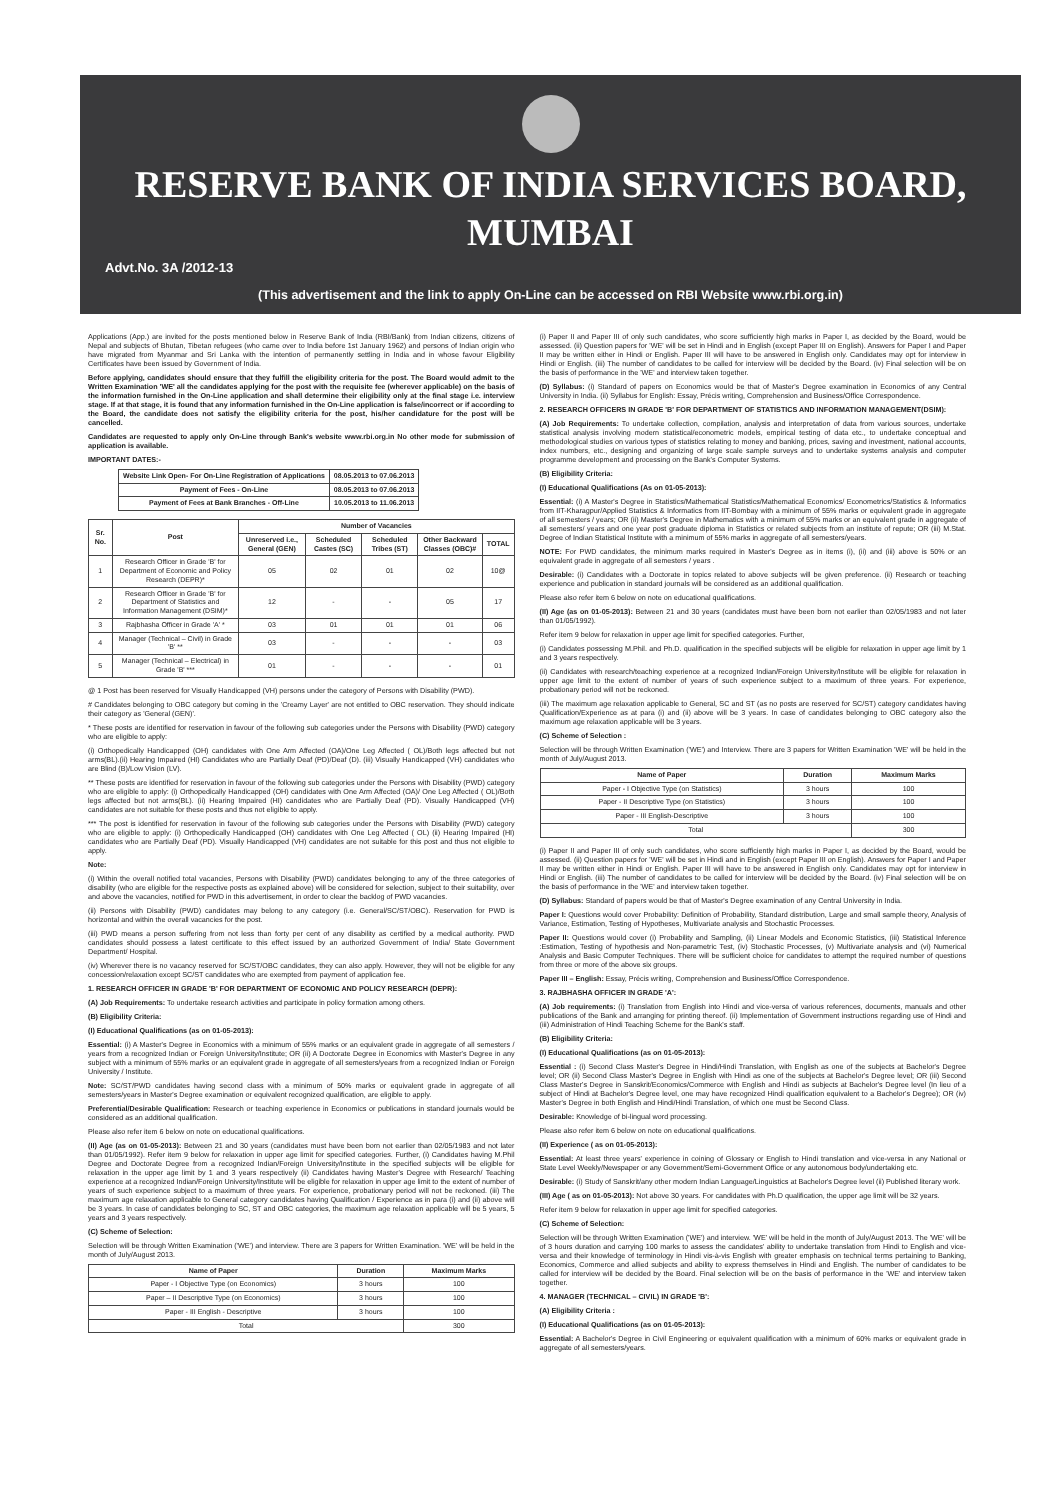RESERVE BANK OF INDIA SERVICES BOARD, MUMBAI
Advt.No. 3A /2012-13
(This advertisement and the link to apply On-Line can be accessed on RBI Website www.rbi.org.in)
Applications (App.) are invited for the posts mentioned below in Reserve Bank of India (RBI/Bank) from Indian citizens, citizens of Nepal and subjects of Bhutan, Tibetan refugees (who came over to India before 1st January 1962) and persons of Indian origin who have migrated from Myanmar and Sri Lanka with the intention of permanently settling in India and in whose favour Eligibility Certificates have been issued by Government of India.
Before applying, candidates should ensure that they fulfill the eligibility criteria for the post. The Board would admit to the Written Examination 'WE' all the candidates applying for the post with the requisite fee (wherever applicable) on the basis of the information furnished in the On-Line application and shall determine their eligibility only at the final stage i.e. interview stage. If at that stage, it is found that any information furnished in the On-Line application is false/incorrect or if according to the Board, the candidate does not satisfy the eligibility criteria for the post, his/her candidature for the post will be cancelled.
Candidates are requested to apply only On-Line through Bank's website www.rbi.org.in No other mode for submission of application is available.
IMPORTANT DATES:-
| Website Link Open- For On-Line Registration of Applications | 08.05.2013 to 07.06.2013 |
| --- | --- |
| Payment of Fees - On-Line | 08.05.2013 to 07.06.2013 |
| Payment of Fees at Bank Branches - Off-Line | 10.05.2013 to 11.06.2013 |
| Sr. No. | Post | Number of Vacancies | | | | |
| --- | --- | --- | --- | --- | --- | --- |
| | | Unreserved i.e., General (GEN) | Scheduled Castes (SC) | Scheduled Tribes (ST) | Other Backward Classes (OBC)# | TOTAL |
| 1 | Research Officer in Grade 'B' for Department of Economic and Policy Research (DEPR)* | 05 | 02 | 01 | 02 | 10@ |
| 2 | Research Officer in Grade 'B' for Department of Statistics and Information Management (DSIM)* | 12 | - | - | 05 | 17 |
| 3 | Rajbhasha Officer in Grade 'A' * | 03 | 01 | 01 | 01 | 06 |
| 4 | Manager (Technical – Civil) in Grade 'B' ** | 03 | - | - | - | 03 |
| 5 | Manager (Technical – Electrical) in Grade 'B' *** | 01 | - | - | - | 01 |
@ 1 Post has been reserved for Visually Handicapped (VH) persons under the category of Persons with Disability (PWD).
# Candidates belonging to OBC category but coming in the 'Creamy Layer' are not entitled to OBC reservation. They should indicate their category as 'General (GEN)'.
* These posts are identified for reservation in favour of the following sub categories under the Persons with Disability (PWD) category who are eligible to apply:
(i) Orthopedically Handicapped (OH) candidates with One Arm Affected (OA)/One Leg Affected ( OL)/Both legs affected but not arms(BL).(ii) Hearing Impaired (HI) Candidates who are Partially Deaf (PD)/Deaf (D). (iii) Visually Handicapped (VH) candidates who are Blind (B)/Low Vision (LV).
** These posts are identified for reservation in favour of the following sub categories under the Persons with Disability (PWD) category who are eligible to apply: (i) Orthopedically Handicapped (OH) candidates with One Arm Affected (OA)/ One Leg Affected ( OL)/Both legs affected but not arms(BL). (ii) Hearing Impaired (HI) candidates who are Partially Deaf (PD). Visually Handicapped (VH) candidates are not suitable for these posts and thus not eligible to apply.
*** The post is identified for reservation in favour of the following sub categories under the Persons with Disability (PWD) category who are eligible to apply: (i) Orthopedically Handicapped (OH) candidates with One Leg Affected ( OL) (ii) Hearing Impaired (HI) candidates who are Partially Deaf (PD). Visually Handicapped (VH) candidates are not suitable for this post and thus not eligible to apply.
Note:
(i) Within the overall notified total vacancies, Persons with Disability (PWD) candidates belonging to any of the three categories of disability (who are eligible for the respective posts as explained above) will be considered for selection, subject to their suitability, over and above the vacancies, notified for PWD in this advertisement, in order to clear the backlog of PWD vacancies.
(ii) Persons with Disability (PWD) candidates may belong to any category (i.e. General/SC/ST/OBC). Reservation for PWD is horizontal and within the overall vacancies for the post.
(iii) PWD means a person suffering from not less than forty per cent of any disability as certified by a medical authority. PWD candidates should possess a latest certificate to this effect issued by an authorized Government of India/ State Government Department/ Hospital.
(iv) Wherever there is no vacancy reserved for SC/ST/OBC candidates, they can also apply. However, they will not be eligible for any concession/relaxation except SC/ST candidates who are exempted from payment of application fee.
1. RESEARCH OFFICER IN GRADE 'B' FOR DEPARTMENT OF ECONOMIC AND POLICY RESEARCH (DEPR):
(A) Job Requirements: To undertake research activities and participate in policy formation among others.
(B) Eligibility Criteria:
(I) Educational Qualifications (as on 01-05-2013):
Essential: (i) A Master's Degree in Economics with a minimum of 55% marks or an equivalent grade in aggregate of all semesters / years from a recognized Indian or Foreign University/Institute; OR (ii) A Doctorate Degree in Economics with Master's Degree in any subject with a minimum of 55% marks or an equivalent grade in aggregate of all semesters/years from a recognized Indian or Foreign University / Institute.
Note: SC/ST/PWD candidates having second class with a minimum of 50% marks or equivalent grade in aggregate of all semesters/years in Master's Degree examination or equivalent recognized qualification, are eligible to apply.
Preferential/Desirable Qualification: Research or teaching experience in Economics or publications in standard journals would be considered as an additional qualification.
Please also refer item 6 below on note on educational qualifications.
(II) Age (as on 01-05-2013): Between 21 and 30 years (candidates must have been born not earlier than 02/05/1983 and not later than 01/05/1992). Refer item 9 below for relaxation in upper age limit for specified categories. Further, (i) Candidates having M.Phil Degree and Doctorate Degree from a recognized Indian/Foreign University/Institute in the specified subjects will be eligible for relaxation in the upper age limit by 1 and 3 years respectively (ii) Candidates having Master's Degree with Research/ Teaching experience at a recognized Indian/Foreign University/Institute will be eligible for relaxation in upper age limit to the extent of number of years of such experience subject to a maximum of three years. For experience, probationary period will not be reckoned. (iii) The maximum age relaxation applicable to General category candidates having Qualification / Experience as in para (i) and (ii) above will be 3 years. In case of candidates belonging to SC, ST and OBC categories, the maximum age relaxation applicable will be 5 years, 5 years and 3 years respectively.
(C) Scheme of Selection:
Selection will be through Written Examination ('WE') and interview. There are 3 papers for Written Examination. 'WE' will be held in the month of July/August 2013.
| Name of Paper | Duration | Maximum Marks |
| --- | --- | --- |
| Paper - I Objective Type (on Economics) | 3 hours | 100 |
| Paper – II Descriptive Type (on Economics) | 3 hours | 100 |
| Paper - III English - Descriptive | 3 hours | 100 |
| Total | | 300 |
(i) Paper II and Paper III of only such candidates, who score sufficiently high marks in Paper I, as decided by the Board, would be assessed. (ii) Question papers for 'WE' will be set in Hindi and in English (except Paper III on English). Answers for Paper I and Paper II may be written either in Hindi or English. Paper III will have to be answered in English only. Candidates may opt for interview in Hindi or English. (iii) The number of candidates to be called for interview will be decided by the Board. (iv) Final selection will be on the basis of performance in the 'WE' and interview taken together.
(D) Syllabus: (i) Standard of papers on Economics would be that of Master's Degree examination in Economics of any Central University in India. (ii) Syllabus for English: Essay, Précis writing, Comprehension and Business/Office Correspondence.
2. RESEARCH OFFICERS IN GRADE 'B' FOR DEPARTMENT OF STATISTICS AND INFORMATION MANAGEMENT(DSIM):
(A) Job Requirements: To undertake collection, compilation, analysis and interpretation of data from various sources, undertake statistical analysis involving modern statistical/econometric models, empirical testing of data etc., to undertake conceptual and methodological studies on various types of statistics relating to money and banking, prices, saving and investment, national accounts, index numbers, etc., designing and organizing of large scale sample surveys and to undertake systems analysis and computer programme development and processing on the Bank's Computer Systems.
(B) Eligibility Criteria:
(I) Educational Qualifications (As on 01-05-2013):
Essential: (i) A Master's Degree in Statistics/Mathematical Statistics/Mathematical Economics/ Econometrics/Statistics & Informatics from IIT-Kharagpur/Applied Statistics & Informatics from IIT-Bombay with a minimum of 55% marks or equivalent grade in aggregate of all semesters / years; OR (ii) Master's Degree in Mathematics with a minimum of 55% marks or an equivalent grade in aggregate of all semesters/ years and one year post graduate diploma in Statistics or related subjects from an institute of repute; OR (iii) M.Stat. Degree of Indian Statistical Institute with a minimum of 55% marks in aggregate of all semesters/years.
NOTE: For PWD candidates, the minimum marks required in Master's Degree as in items (i), (ii) and (iii) above is 50% or an equivalent grade in aggregate of all semesters / years .
Desirable: (i) Candidates with a Doctorate in topics related to above subjects will be given preference. (ii) Research or teaching experience and publication in standard journals will be considered as an additional qualification.
Please also refer item 6 below on note on educational qualifications.
(II) Age (as on 01-05-2013): Between 21 and 30 years (candidates must have been born not earlier than 02/05/1983 and not later than 01/05/1992).
Refer item 9 below for relaxation in upper age limit for specified categories. Further,
(i) Candidates possessing M.Phil. and Ph.D. qualification in the specified subjects will be eligible for relaxation in upper age limit by 1 and 3 years respectively.
(ii) Candidates with research/teaching experience at a recognized Indian/Foreign University/Institute will be eligible for relaxation in upper age limit to the extent of number of years of such experience subject to a maximum of three years. For experience, probationary period will not be reckoned.
(iii) The maximum age relaxation applicable to General, SC and ST (as no posts are reserved for SC/ST) category candidates having Qualification/Experience as at para (i) and (ii) above will be 3 years. In case of candidates belonging to OBC category also the maximum age relaxation applicable will be 3 years.
(C) Scheme of Selection :
Selection will be through Written Examination ('WE') and Interview. There are 3 papers for Written Examination 'WE' will be held in the month of July/August 2013.
| Name of Paper | Duration | Maximum Marks |
| --- | --- | --- |
| Paper - I Objective Type (on Statistics) | 3 hours | 100 |
| Paper - II Descriptive Type (on Statistics) | 3 hours | 100 |
| Paper - III English-Descriptive | 3 hours | 100 |
| Total | | 300 |
(i) Paper II and Paper III of only such candidates, who score sufficiently high marks in Paper I, as decided by the Board, would be assessed. (ii) Question papers for 'WE' will be set in Hindi and in English (except Paper III on English). Answers for Paper I and Paper II may be written either in Hindi or English. Paper III will have to be answered in English only. Candidates may opt for interview in Hindi or English. (iii) The number of candidates to be called for interview will be decided by the Board. (iv) Final selection will be on the basis of performance in the 'WE' and interview taken together.
(D) Syllabus: Standard of papers would be that of Master's Degree examination of any Central University in India.
Paper I: Questions would cover Probability: Definition of Probability, Standard distribution, Large and small sample theory, Analysis of Variance, Estimation, Testing of Hypotheses, Multivariate analysis and Stochastic Processes.
Paper II: Questions would cover (i) Probability and Sampling, (ii) Linear Models and Economic Statistics, (iii) Statistical Inference :Estimation, Testing of hypothesis and Non-parametric Test, (iv) Stochastic Processes, (v) Multivariate analysis and (vi) Numerical Analysis and Basic Computer Techniques. There will be sufficient choice for candidates to attempt the required number of questions from three or more of the above six groups.
Paper III – English: Essay, Précis writing, Comprehension and Business/Office Correspondence.
3. RAJBHASHA OFFICER IN GRADE 'A':
(A) Job requirements: (i) Translation from English into Hindi and vice-versa of various references, documents, manuals and other publications of the Bank and arranging for printing thereof. (ii) Implementation of Government instructions regarding use of Hindi and (iii) Administration of Hindi Teaching Scheme for the Bank's staff.
(B) Eligibility Criteria:
(I) Educational Qualifications (as on 01-05-2013):
Essential : (i) Second Class Master's Degree in Hindi/Hindi Translation, with English as one of the subjects at Bachelor's Degree level; OR (ii) Second Class Master's Degree in English with Hindi as one of the subjects at Bachelor's Degree level; OR (iii) Second Class Master's Degree in Sanskrit/Economics/Commerce with English and Hindi as subjects at Bachelor's Degree level (In lieu of a subject of Hindi at Bachelor's Degree level, one may have recognized Hindi qualification equivalent to a Bachelor's Degree); OR (iv) Master's Degree in both English and Hindi/Hindi Translation, of which one must be Second Class.
Desirable: Knowledge of bi-lingual word processing.
Please also refer item 6 below on note on educational qualifications.
(II) Experience ( as on 01-05-2013):
Essential: At least three years' experience in coining of Glossary or English to Hindi translation and vice-versa in any National or State Level Weekly/Newspaper or any Government/Semi-Government Office or any autonomous body/undertaking etc.
Desirable: (i) Study of Sanskrit/any other modern Indian Language/Linguistics at Bachelor's Degree level (ii) Published literary work.
(III) Age ( as on 01-05-2013): Not above 30 years. For candidates with Ph.D qualification, the upper age limit will be 32 years.
Refer item 9 below for relaxation in upper age limit for specified categories.
(C) Scheme of Selection:
Selection will be through Written Examination ('WE') and interview. 'WE' will be held in the month of July/August 2013. The 'WE' will be of 3 hours duration and carrying 100 marks to assess the candidates' ability to undertake translation from Hindi to English and vice-versa and their knowledge of terminology in Hindi vis-à-vis English with greater emphasis on technical terms pertaining to Banking, Economics, Commerce and allied subjects and ability to express themselves in Hindi and English. The number of candidates to be called for interview will be decided by the Board. Final selection will be on the basis of performance in the 'WE' and interview taken together.
4. MANAGER (TECHNICAL – CIVIL) IN GRADE 'B':
(A) Eligibility Criteria :
(I) Educational Qualifications (as on 01-05-2013):
Essential: A Bachelor's Degree in Civil Engineering or equivalent qualification with a minimum of 60% marks or equivalent grade in aggregate of all semesters/years.